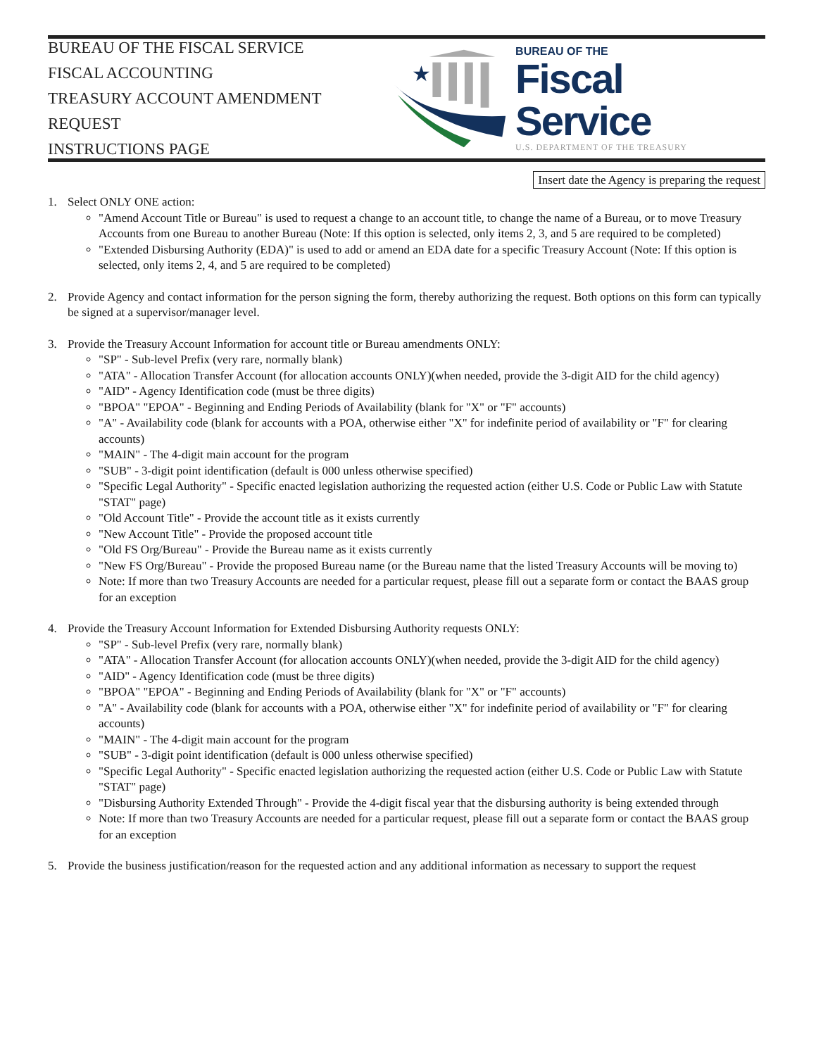BUREAU OF THE FISCAL SERVICE
FISCAL ACCOUNTING
TREASURY ACCOUNT AMENDMENT REQUEST
INSTRUCTIONS PAGE
★
BUREAU OF THE
Fiscal Service
U.S. DEPARTMENT OF THE TREASURY
Insert date the Agency is preparing the request
1. Select ONLY ONE action:
"Amend Account Title or Bureau" is used to request a change to an account title, to change the name of a Bureau, or to move Treasury Accounts from one Bureau to another Bureau (Note: If this option is selected, only items 2, 3, and 5 are required to be completed)
"Extended Disbursing Authority (EDA)" is used to add or amend an EDA date for a specific Treasury Account (Note: If this option is selected, only items 2, 4, and 5 are required to be completed)
2. Provide Agency and contact information for the person signing the form, thereby authorizing the request. Both options on this form can typically be signed at a supervisor/manager level.
3. Provide the Treasury Account Information for account title or Bureau amendments ONLY:
"SP" - Sub-level Prefix (very rare, normally blank)
"ATA" - Allocation Transfer Account (for allocation accounts ONLY)(when needed, provide the 3-digit AID for the child agency)
"AID" - Agency Identification code (must be three digits)
"BPOA" "EPOA" - Beginning and Ending Periods of Availability (blank for "X" or "F" accounts)
"A" - Availability code (blank for accounts with a POA, otherwise either "X" for indefinite period of availability or "F" for clearing accounts)
"MAIN" - The 4-digit main account for the program
"SUB" - 3-digit point identification (default is 000 unless otherwise specified)
"Specific Legal Authority" - Specific enacted legislation authorizing the requested action (either U.S. Code or Public Law with Statute "STAT" page)
"Old Account Title" - Provide the account title as it exists currently
"New Account Title" - Provide the proposed account title
"Old FS Org/Bureau" - Provide the Bureau name as it exists currently
"New FS Org/Bureau" - Provide the proposed Bureau name (or the Bureau name that the listed Treasury Accounts will be moving to)
Note: If more than two Treasury Accounts are needed for a particular request, please fill out a separate form or contact the BAAS group for an exception
4. Provide the Treasury Account Information for Extended Disbursing Authority requests ONLY:
"SP" - Sub-level Prefix (very rare, normally blank)
"ATA" - Allocation Transfer Account (for allocation accounts ONLY)(when needed, provide the 3-digit AID for the child agency)
"AID" - Agency Identification code (must be three digits)
"BPOA" "EPOA" - Beginning and Ending Periods of Availability (blank for "X" or "F" accounts)
"A" - Availability code (blank for accounts with a POA, otherwise either "X" for indefinite period of availability or "F" for clearing accounts)
"MAIN" - The 4-digit main account for the program
"SUB" - 3-digit point identification (default is 000 unless otherwise specified)
"Specific Legal Authority" - Specific enacted legislation authorizing the requested action (either U.S. Code or Public Law with Statute "STAT" page)
"Disbursing Authority Extended Through" - Provide the 4-digit fiscal year that the disbursing authority is being extended through
Note: If more than two Treasury Accounts are needed for a particular request, please fill out a separate form or contact the BAAS group for an exception
5. Provide the business justification/reason for the requested action and any additional information as necessary to support the request